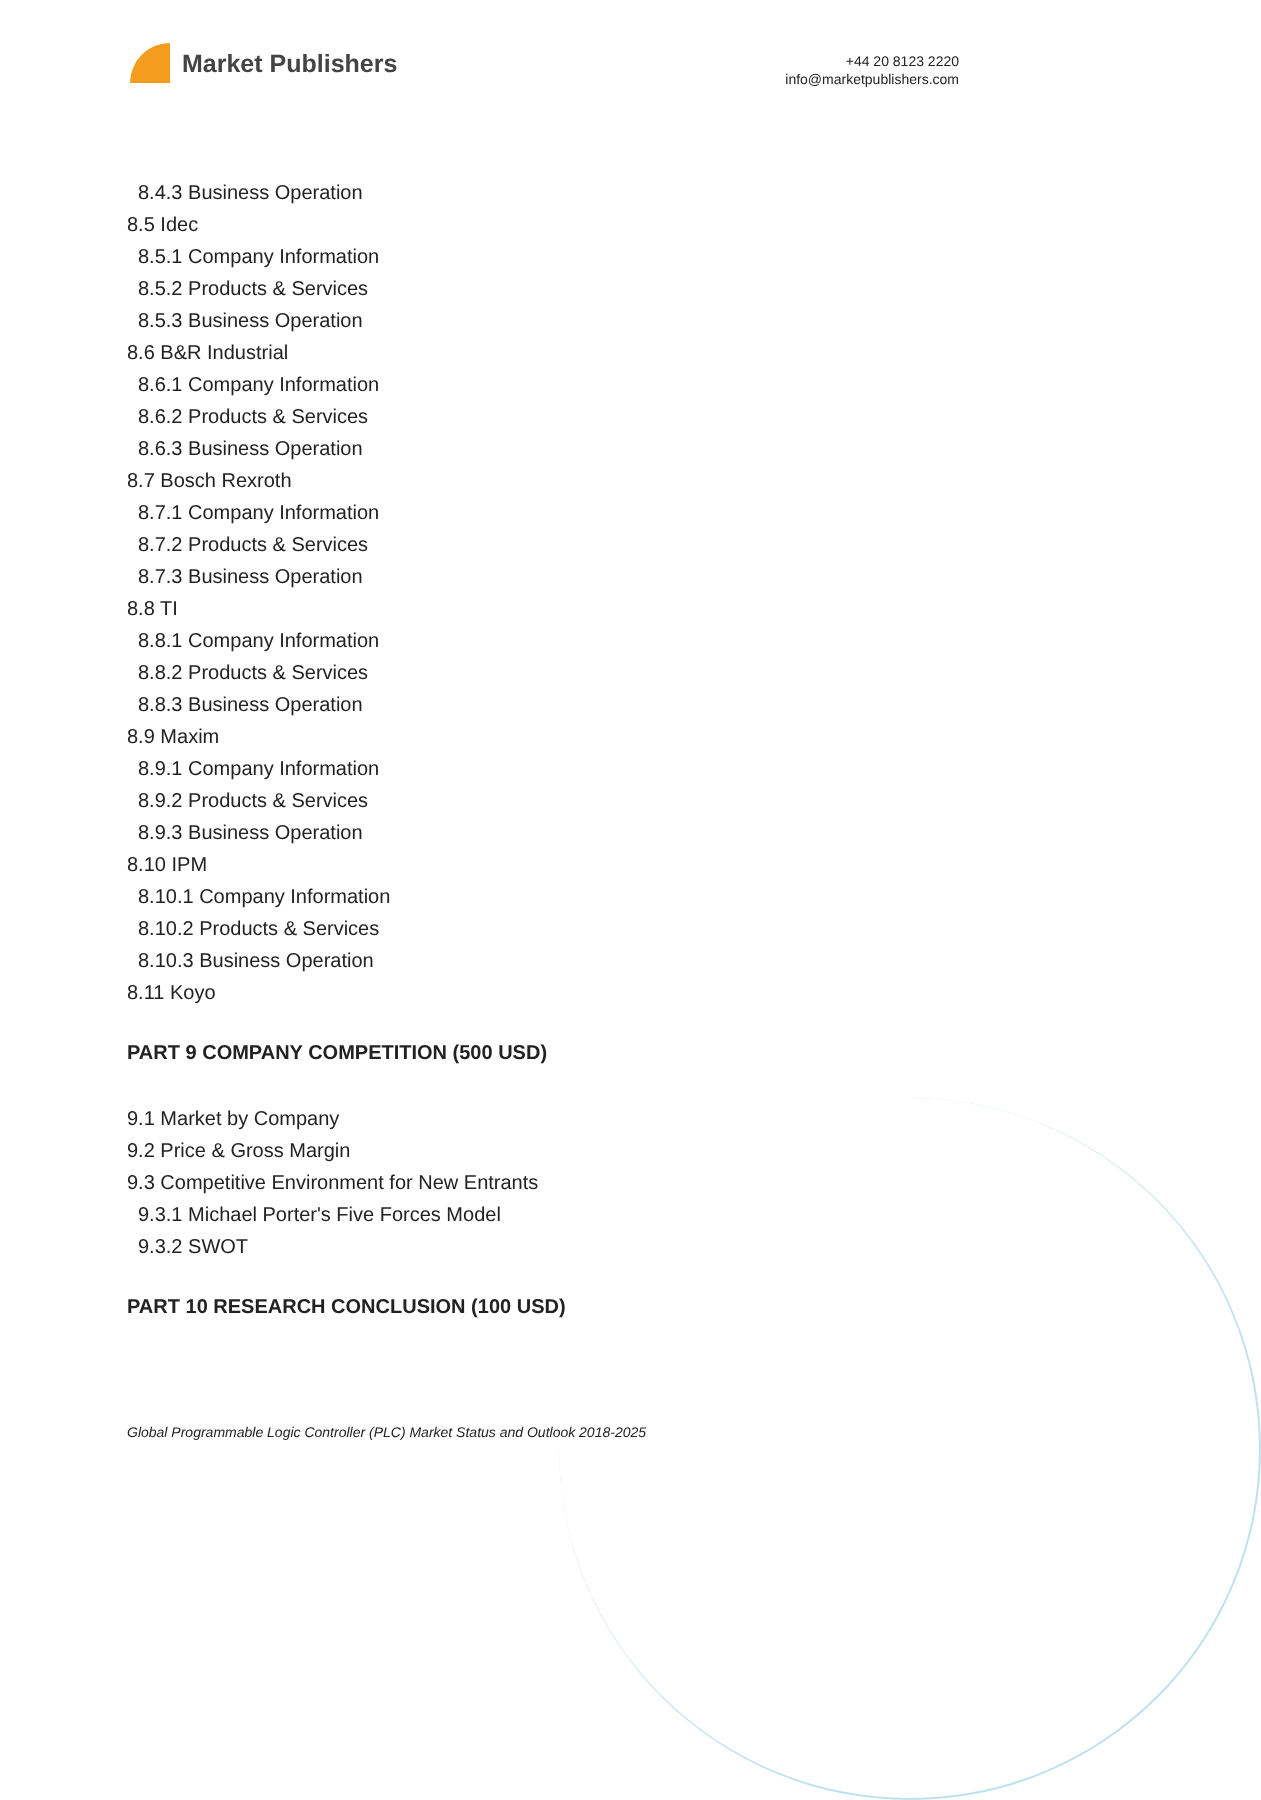Market Publishers
+44 20 8123 2220
info@marketpublishers.com
8.4.3 Business Operation
8.5 Idec
8.5.1 Company Information
8.5.2 Products & Services
8.5.3 Business Operation
8.6 B&R Industrial
8.6.1 Company Information
8.6.2 Products & Services
8.6.3 Business Operation
8.7 Bosch Rexroth
8.7.1 Company Information
8.7.2 Products & Services
8.7.3 Business Operation
8.8 TI
8.8.1 Company Information
8.8.2 Products & Services
8.8.3 Business Operation
8.9 Maxim
8.9.1 Company Information
8.9.2 Products & Services
8.9.3 Business Operation
8.10 IPM
8.10.1 Company Information
8.10.2 Products & Services
8.10.3 Business Operation
8.11 Koyo
PART 9 COMPANY COMPETITION (500 USD)
9.1 Market by Company
9.2 Price & Gross Margin
9.3 Competitive Environment for New Entrants
9.3.1 Michael Porter's Five Forces Model
9.3.2 SWOT
PART 10 RESEARCH CONCLUSION (100 USD)
Global Programmable Logic Controller (PLC) Market Status and Outlook 2018-2025